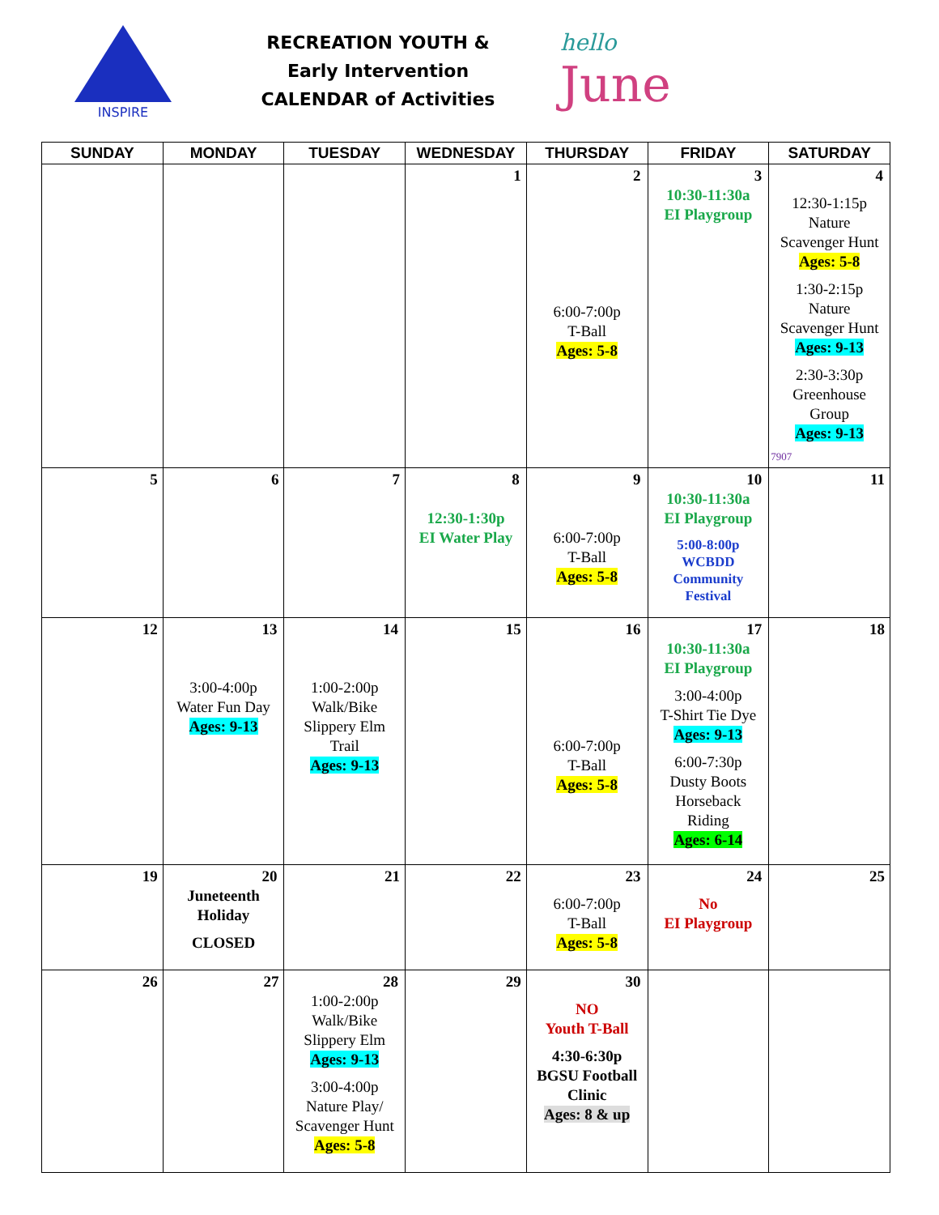INSPIRE
RECREATION YOUTH &
Early Intervention
CALENDAR of Activities
hello
June
| SUNDAY | MONDAY | TUESDAY | WEDNESDAY | THURSDAY | FRIDAY | SATURDAY |
| --- | --- | --- | --- | --- | --- | --- |
| | | | 1 | 2 6:00-7:00p T-Ball Ages: 5-8 | 3 10:30-11:30a EI Playgroup | 4 12:30-1:15p Nature Scavenger Hunt Ages: 5-8 1:30-2:15p Nature Scavenger Hunt Ages: 9-13 2:30-3:30p Greenhouse Group Ages: 9-13 7907 |
| 5 | 6 | 7 | 8 12:30-1:30p EI Water Play | 9 6:00-7:00p T-Ball Ages: 5-8 | 10 10:30-11:30a EI Playgroup 5:00-8:00p WCBDD Community Festival | 11 |
| 12 | 13 3:00-4:00p Water Fun Day Ages: 9-13 | 14 1:00-2:00p Walk/Bike Slippery Elm Trail Ages: 9-13 | 15 | 16 6:00-7:00p T-Ball Ages: 5-8 | 17 10:30-11:30a EI Playgroup 3:00-4:00p T-Shirt Tie Dye Ages: 9-13 6:00-7:30p Dusty Boots Horseback Riding Ages: 6-14 | 18 |
| 19 | 20 Juneteenth Holiday CLOSED | 21 | 22 | 23 6:00-7:00p T-Ball Ages: 5-8 | 24 No EI Playgroup | 25 |
| 26 | 27 | 28 1:00-2:00p Walk/Bike Slippery Elm Ages: 9-13 3:00-4:00p Nature Play/ Scavenger Hunt Ages: 5-8 | 29 | 30 NO Youth T-Ball 4:30-6:30p BGSU Football Clinic Ages: 8 & up | | |